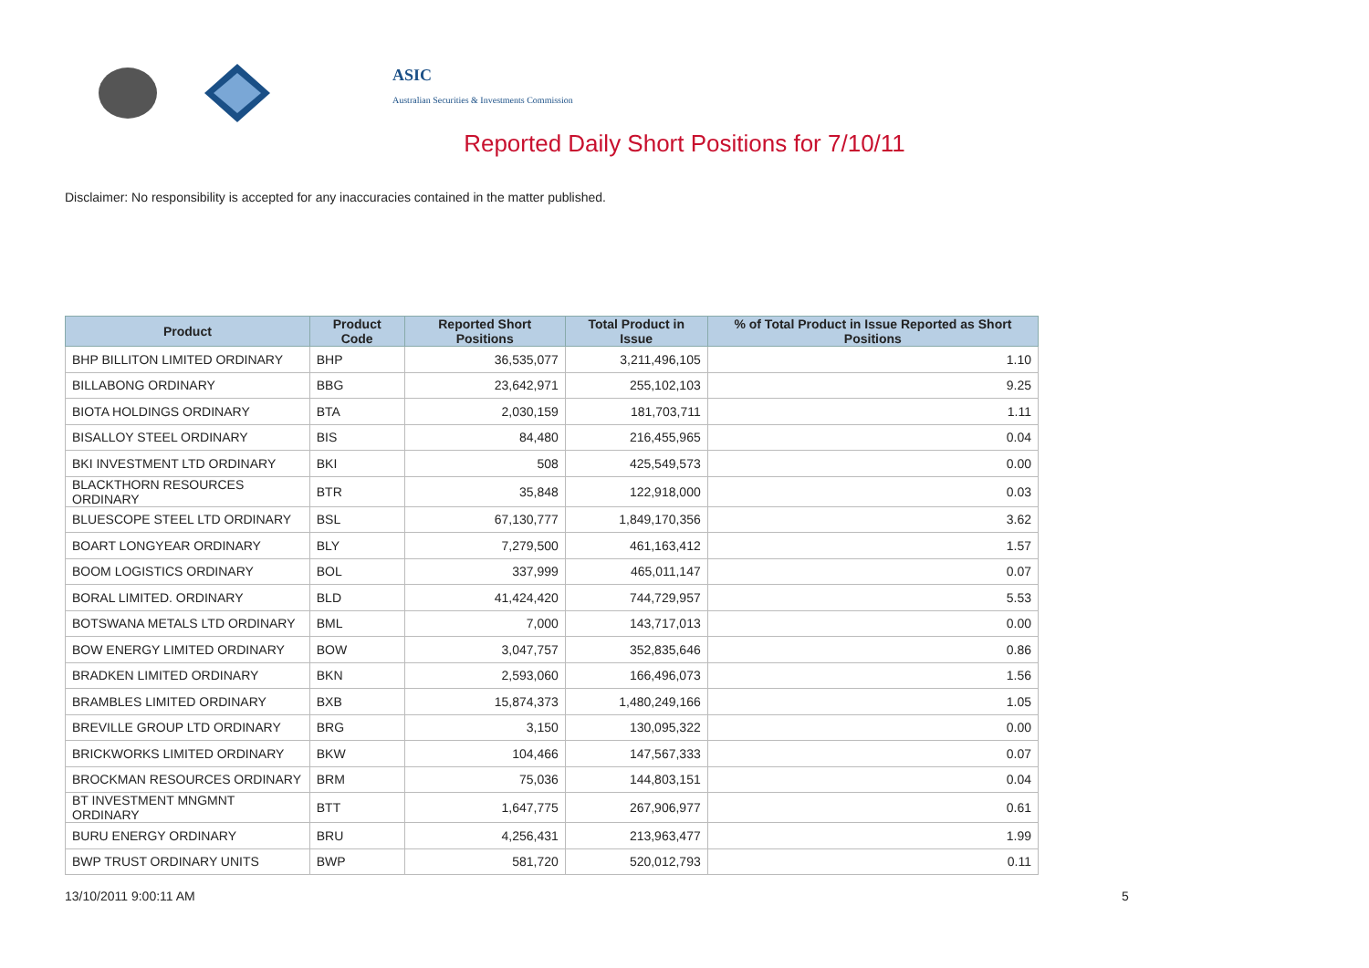ASIC
Australian Securities & Investments Commission
Reported Daily Short Positions for 7/10/11
Disclaimer: No responsibility is accepted for any inaccuracies contained in the matter published.
| Product | Product Code | Reported Short Positions | Total Product in Issue | % of Total Product in Issue Reported as Short Positions |
| --- | --- | --- | --- | --- |
| BHP BILLITON LIMITED ORDINARY | BHP | 36,535,077 | 3,211,496,105 | 1.10 |
| BILLABONG ORDINARY | BBG | 23,642,971 | 255,102,103 | 9.25 |
| BIOTA HOLDINGS ORDINARY | BTA | 2,030,159 | 181,703,711 | 1.11 |
| BISALLOY STEEL ORDINARY | BIS | 84,480 | 216,455,965 | 0.04 |
| BKI INVESTMENT LTD ORDINARY | BKI | 508 | 425,549,573 | 0.00 |
| BLACKTHORN RESOURCES ORDINARY | BTR | 35,848 | 122,918,000 | 0.03 |
| BLUESCOPE STEEL LTD ORDINARY | BSL | 67,130,777 | 1,849,170,356 | 3.62 |
| BOART LONGYEAR ORDINARY | BLY | 7,279,500 | 461,163,412 | 1.57 |
| BOOM LOGISTICS ORDINARY | BOL | 337,999 | 465,011,147 | 0.07 |
| BORAL LIMITED. ORDINARY | BLD | 41,424,420 | 744,729,957 | 5.53 |
| BOTSWANA METALS LTD ORDINARY | BML | 7,000 | 143,717,013 | 0.00 |
| BOW ENERGY LIMITED ORDINARY | BOW | 3,047,757 | 352,835,646 | 0.86 |
| BRADKEN LIMITED ORDINARY | BKN | 2,593,060 | 166,496,073 | 1.56 |
| BRAMBLES LIMITED ORDINARY | BXB | 15,874,373 | 1,480,249,166 | 1.05 |
| BREVILLE GROUP LTD ORDINARY | BRG | 3,150 | 130,095,322 | 0.00 |
| BRICKWORKS LIMITED ORDINARY | BKW | 104,466 | 147,567,333 | 0.07 |
| BROCKMAN RESOURCES ORDINARY | BRM | 75,036 | 144,803,151 | 0.04 |
| BT INVESTMENT MNGMNT ORDINARY | BTT | 1,647,775 | 267,906,977 | 0.61 |
| BURU ENERGY ORDINARY | BRU | 4,256,431 | 213,963,477 | 1.99 |
| BWP TRUST ORDINARY UNITS | BWP | 581,720 | 520,012,793 | 0.11 |
13/10/2011 9:00:11 AM 5